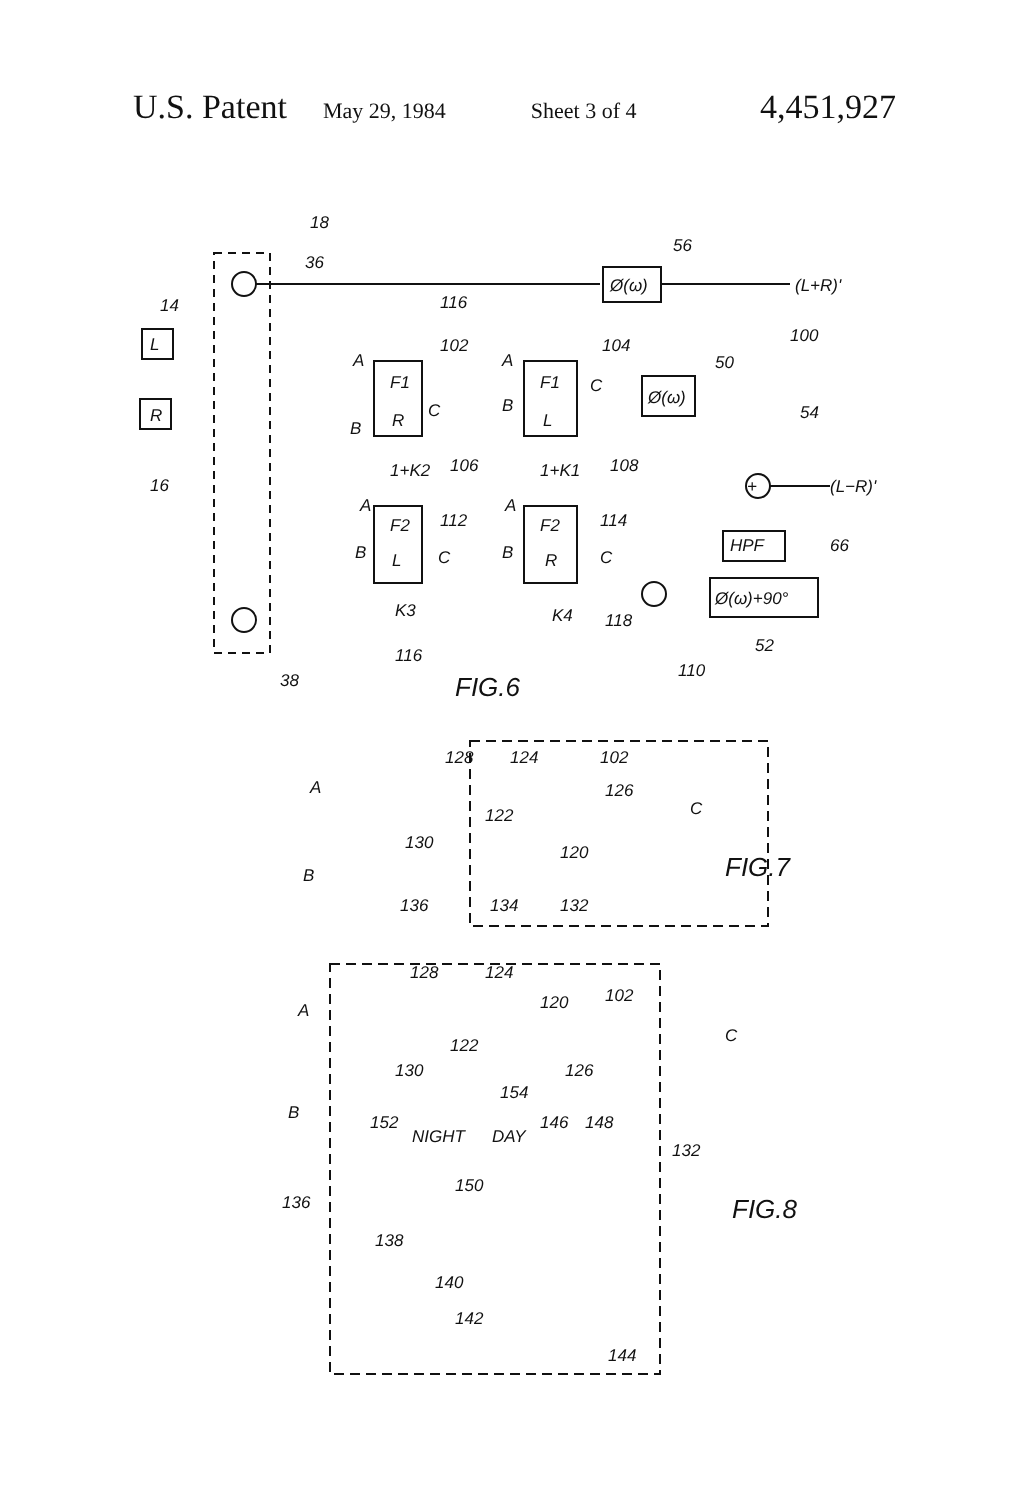U.S. Patent May 29, 1984 Sheet 3 of 4 4,451,927
18
36
14
L
R
16
38
56
Ø(ω)
(L+R)'
116
102
104
100
50
Ø(ω)
54
F1
R
F1
L
A
B
C
A
B
C
1+K2
106
1+K1
108
+
(L−R)'
HPF
66
Ø(ω)+90°
52
F2
L
112
F2
R
114
A
B
C
A
B
C
K3
K4
116
118
110
FIG.6
A
B
128
124
102
126
C
122
130
120
136
134
132
FIG.7
A
B
128
124
120
102
C
122
130
126
154
152
NIGHT
DAY
146
148
132
136
150
138
140
142
144
FIG.8